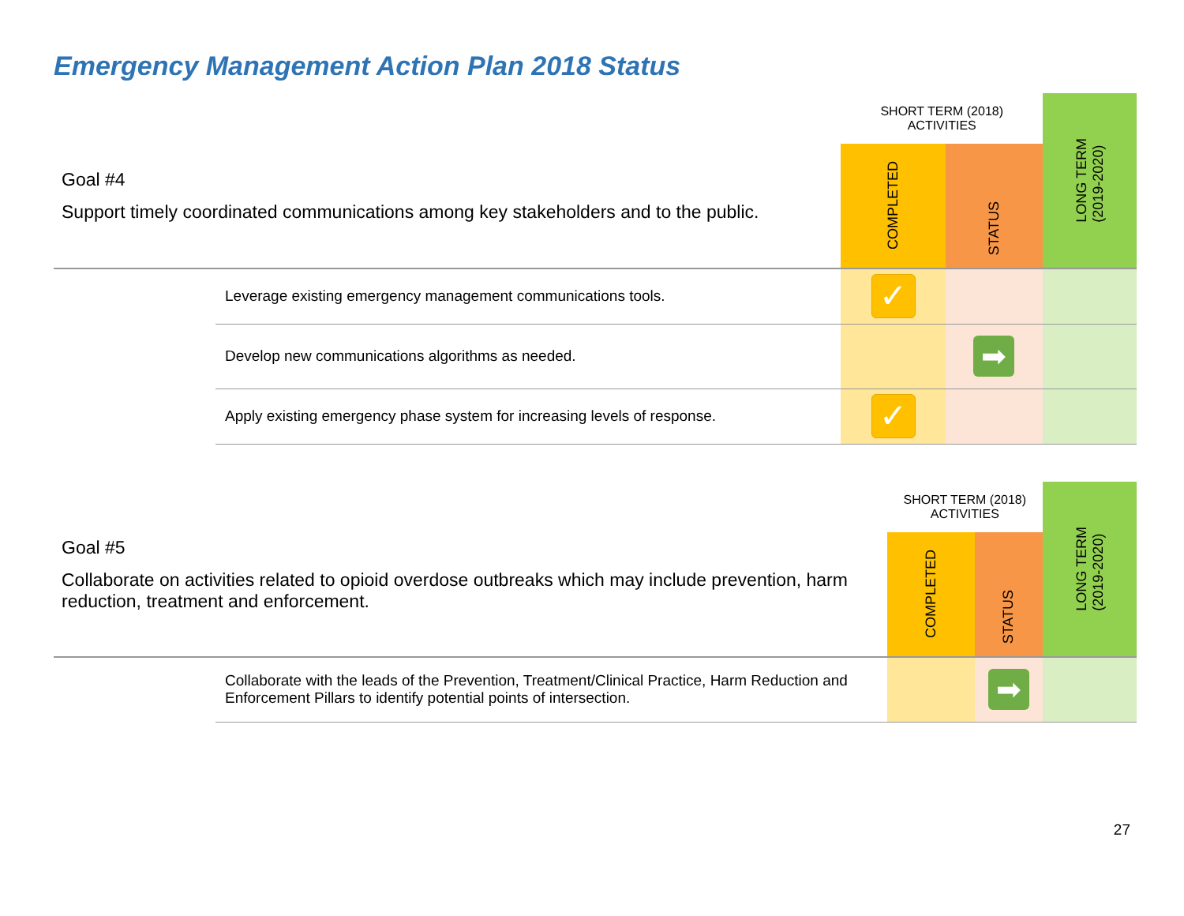Emergency Management Action Plan 2018 Status
| Goal #4 Support timely coordinated communications among key stakeholders and to the public. | | SHORT TERM (2018) ACTIVITIES | | LONG TERM (2019-2020) |
| | | COMPLETED | STATUS | |
| | Leverage existing emergency management communications tools. | ✓ | | |
| | Develop new communications algorithms as needed. | | ➡ | |
| | Apply existing emergency phase system for increasing levels of response. | ✓ | | |
| Goal #5 Collaborate on activities related to opioid overdose outbreaks which may include prevention, harm reduction, treatment and enforcement. | | SHORT TERM (2018) ACTIVITIES | | LONG TERM (2019-2020) |
| | | COMPLETED | STATUS | |
| | Collaborate with the leads of the Prevention, Treatment/Clinical Practice, Harm Reduction and Enforcement Pillars to identify potential points of intersection. | | ➡ | |
27